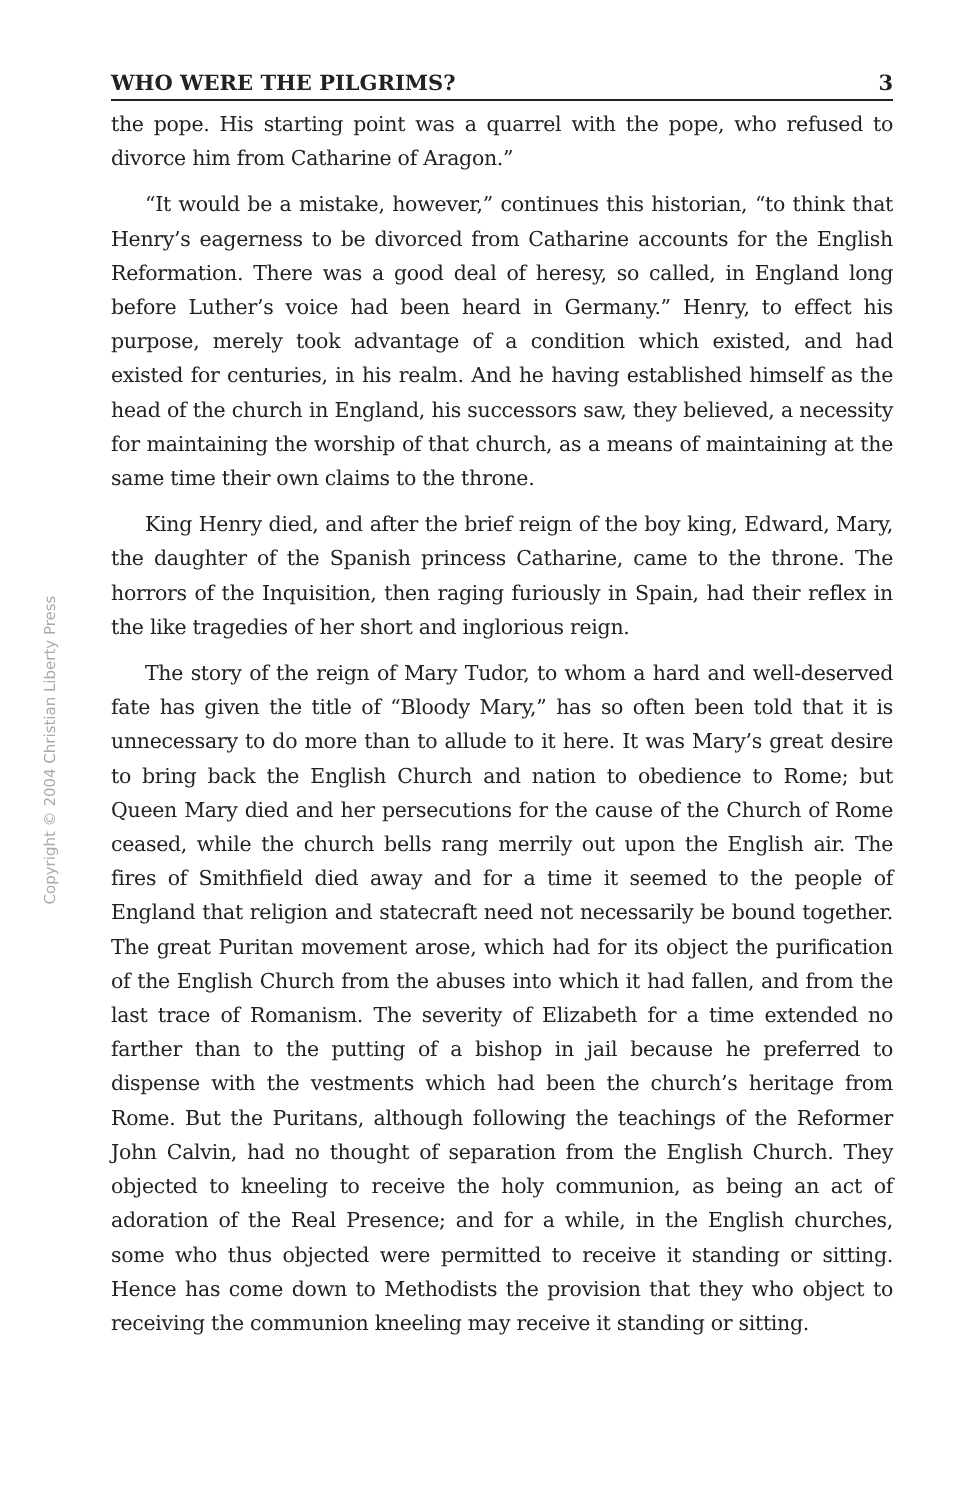Copyright © 2004 Christian Liberty Press
WHO WERE THE PILGRIMS? 3
the pope. His starting point was a quarrel with the pope, who refused to divorce him from Catharine of Aragon.”
“It would be a mistake, however,” continues this historian, “to think that Henry’s eagerness to be divorced from Catharine accounts for the English Reformation. There was a good deal of heresy, so called, in England long before Luther’s voice had been heard in Germany.” Henry, to effect his purpose, merely took advantage of a condition which existed, and had existed for centuries, in his realm. And he having established himself as the head of the church in England, his successors saw, they believed, a necessity for maintaining the worship of that church, as a means of maintaining at the same time their own claims to the throne.
King Henry died, and after the brief reign of the boy king, Edward, Mary, the daughter of the Spanish princess Catharine, came to the throne. The horrors of the Inquisition, then raging furiously in Spain, had their reflex in the like tragedies of her short and inglorious reign.
The story of the reign of Mary Tudor, to whom a hard and well-deserved fate has given the title of “Bloody Mary,” has so often been told that it is unnecessary to do more than to allude to it here. It was Mary’s great desire to bring back the English Church and nation to obedience to Rome; but Queen Mary died and her persecutions for the cause of the Church of Rome ceased, while the church bells rang merrily out upon the English air. The fires of Smithfield died away and for a time it seemed to the people of England that religion and statecraft need not necessarily be bound together. The great Puritan movement arose, which had for its object the purification of the English Church from the abuses into which it had fallen, and from the last trace of Romanism. The severity of Elizabeth for a time extended no farther than to the putting of a bishop in jail because he preferred to dispense with the vestments which had been the church’s heritage from Rome. But the Puritans, although following the teachings of the Reformer John Calvin, had no thought of separation from the English Church. They objected to kneeling to receive the holy communion, as being an act of adoration of the Real Presence; and for a while, in the English churches, some who thus objected were permitted to receive it standing or sitting. Hence has come down to Methodists the provision that they who object to receiving the communion kneeling may receive it standing or sitting.